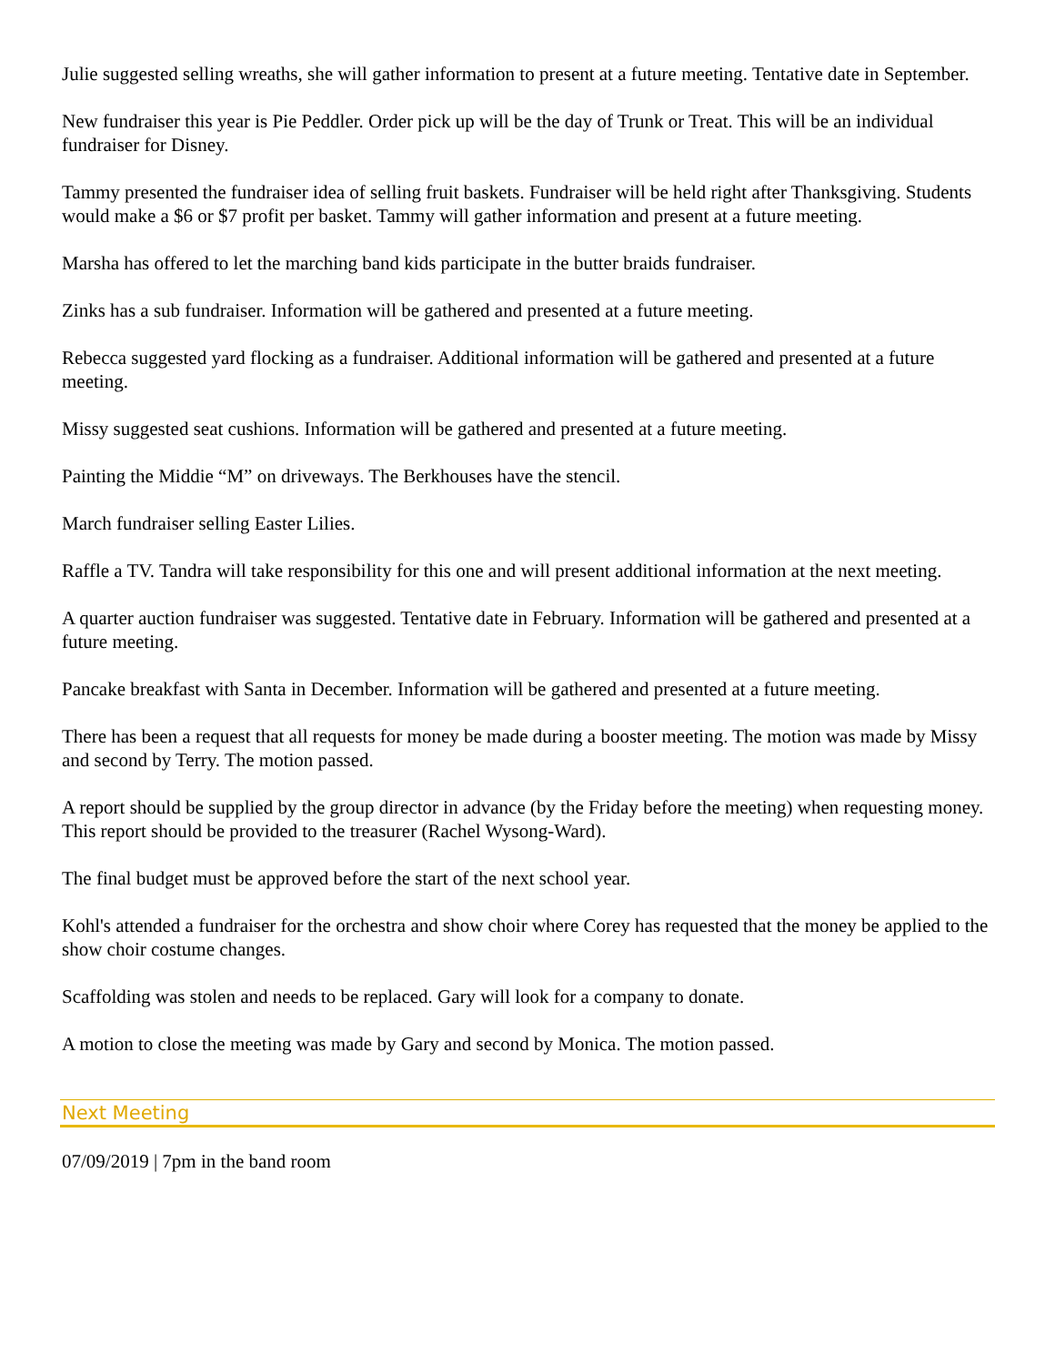Julie suggested selling wreaths, she will gather information to present at a future meeting. Tentative date in September.
New fundraiser this year is Pie Peddler. Order pick up will be the day of Trunk or Treat. This will be an individual fundraiser for Disney.
Tammy presented the fundraiser idea of selling fruit baskets. Fundraiser will be held right after Thanksgiving. Students would make a $6 or $7 profit per basket. Tammy will gather information and present at a future meeting.
Marsha has offered to let the marching band kids participate in the butter braids fundraiser.
Zinks has a sub fundraiser. Information will be gathered and presented at a future meeting.
Rebecca suggested yard flocking as a fundraiser. Additional information will be gathered and presented at a future meeting.
Missy suggested seat cushions. Information will be gathered and presented at a future meeting.
Painting the Middie “M” on driveways. The Berkhouses have the stencil.
March fundraiser selling Easter Lilies.
Raffle a TV. Tandra will take responsibility for this one and will present additional information at the next meeting.
A quarter auction fundraiser was suggested. Tentative date in February. Information will be gathered and presented at a future meeting.
Pancake breakfast with Santa in December. Information will be gathered and presented at a future meeting.
There has been a request that all requests for money be made during a booster meeting. The motion was made by Missy and second by Terry. The motion passed.
A report should be supplied by the group director in advance (by the Friday before the meeting) when requesting money. This report should be provided to the treasurer (Rachel Wysong-Ward).
The final budget must be approved before the start of the next school year.
Kohl's attended a fundraiser for the orchestra and show choir where Corey has requested that the money be applied to the show choir costume changes.
Scaffolding was stolen and needs to be replaced. Gary will look for a company to donate.
A motion to close the meeting was made by Gary and second by Monica. The motion passed.
Next Meeting
07/09/2019 | 7pm in the band room